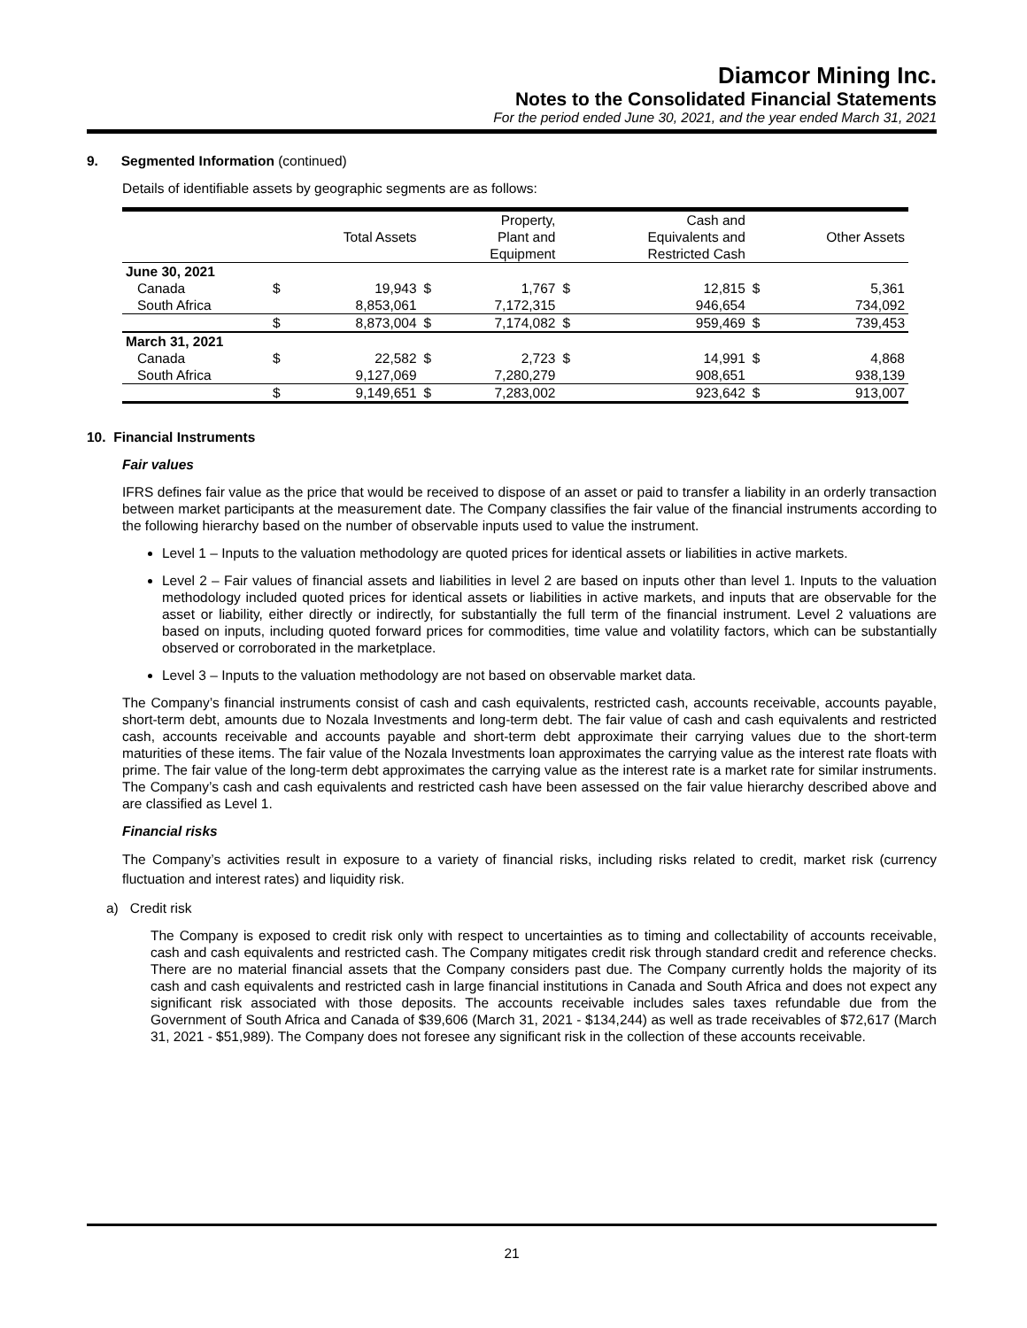Diamcor Mining Inc.
Notes to the Consolidated Financial Statements
For the period ended June 30, 2021, and the year ended March 31, 2021
9. Segmented Information (continued)
Details of identifiable assets by geographic segments are as follows:
| | | Total Assets | | Property, Plant and Equipment | | Cash and Equivalents and Restricted Cash | | Other Assets |
| --- | --- | --- | --- | --- | --- | --- | --- | --- |
| June 30, 2021 | | | | | | | | |
| Canada | $ | 19,943 | $ | 1,767 | $ | 12,815 | $ | 5,361 |
| South Africa | | 8,853,061 | | 7,172,315 | | 946,654 | | 734,092 |
| | $ | 8,873,004 | $ | 7,174,082 | $ | 959,469 | $ | 739,453 |
| March 31, 2021 | | | | | | | | |
| Canada | $ | 22,582 | $ | 2,723 | $ | 14,991 | $ | 4,868 |
| South Africa | | 9,127,069 | | 7,280,279 | | 908,651 | | 938,139 |
| | $ | 9,149,651 | $ | 7,283,002 | | 923,642 | $ | 913,007 |
10. Financial Instruments
Fair values
IFRS defines fair value as the price that would be received to dispose of an asset or paid to transfer a liability in an orderly transaction between market participants at the measurement date. The Company classifies the fair value of the financial instruments according to the following hierarchy based on the number of observable inputs used to value the instrument.
Level 1 – Inputs to the valuation methodology are quoted prices for identical assets or liabilities in active markets.
Level 2 – Fair values of financial assets and liabilities in level 2 are based on inputs other than level 1. Inputs to the valuation methodology included quoted prices for identical assets or liabilities in active markets, and inputs that are observable for the asset or liability, either directly or indirectly, for substantially the full term of the financial instrument. Level 2 valuations are based on inputs, including quoted forward prices for commodities, time value and volatility factors, which can be substantially observed or corroborated in the marketplace.
Level 3 – Inputs to the valuation methodology are not based on observable market data.
The Company’s financial instruments consist of cash and cash equivalents, restricted cash, accounts receivable, accounts payable, short-term debt, amounts due to Nozala Investments and long-term debt. The fair value of cash and cash equivalents and restricted cash, accounts receivable and accounts payable and short-term debt approximate their carrying values due to the short-term maturities of these items. The fair value of the Nozala Investments loan approximates the carrying value as the interest rate floats with prime. The fair value of the long-term debt approximates the carrying value as the interest rate is a market rate for similar instruments. The Company’s cash and cash equivalents and restricted cash have been assessed on the fair value hierarchy described above and are classified as Level 1.
Financial risks
The Company’s activities result in exposure to a variety of financial risks, including risks related to credit, market risk (currency fluctuation and interest rates) and liquidity risk.
a) Credit risk
The Company is exposed to credit risk only with respect to uncertainties as to timing and collectability of accounts receivable, cash and cash equivalents and restricted cash. The Company mitigates credit risk through standard credit and reference checks. There are no material financial assets that the Company considers past due. The Company currently holds the majority of its cash and cash equivalents and restricted cash in large financial institutions in Canada and South Africa and does not expect any significant risk associated with those deposits. The accounts receivable includes sales taxes refundable due from the Government of South Africa and Canada of $39,606 (March 31, 2021 - $134,244) as well as trade receivables of $72,617 (March 31, 2021 - $51,989). The Company does not foresee any significant risk in the collection of these accounts receivable.
21